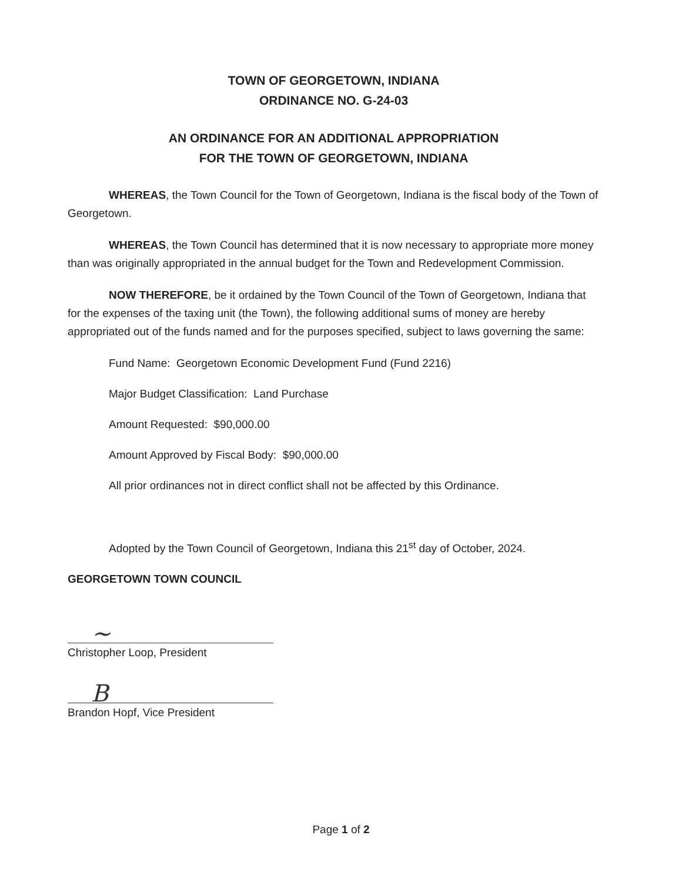TOWN OF GEORGETOWN, INDIANA
ORDINANCE NO. G-24-03
AN ORDINANCE FOR AN ADDITIONAL APPROPRIATION
FOR THE TOWN OF GEORGETOWN, INDIANA
WHEREAS, the Town Council for the Town of Georgetown, Indiana is the fiscal body of the Town of Georgetown.
WHEREAS, the Town Council has determined that it is now necessary to appropriate more money than was originally appropriated in the annual budget for the Town and Redevelopment Commission.
NOW THEREFORE, be it ordained by the Town Council of the Town of Georgetown, Indiana that for the expenses of the taxing unit (the Town), the following additional sums of money are hereby appropriated out of the funds named and for the purposes specified, subject to laws governing the same:
Fund Name: Georgetown Economic Development Fund (Fund 2216)
Major Budget Classification: Land Purchase
Amount Requested: $90,000.00
Amount Approved by Fiscal Body: $90,000.00
All prior ordinances not in direct conflict shall not be affected by this Ordinance.
Adopted by the Town Council of Georgetown, Indiana this 21<sup>st</sup> day of October, 2024.
GEORGETOWN TOWN COUNCIL
~
Christopher Loop, President
B
Brandon Hopf, Vice President
Page 1 of 2